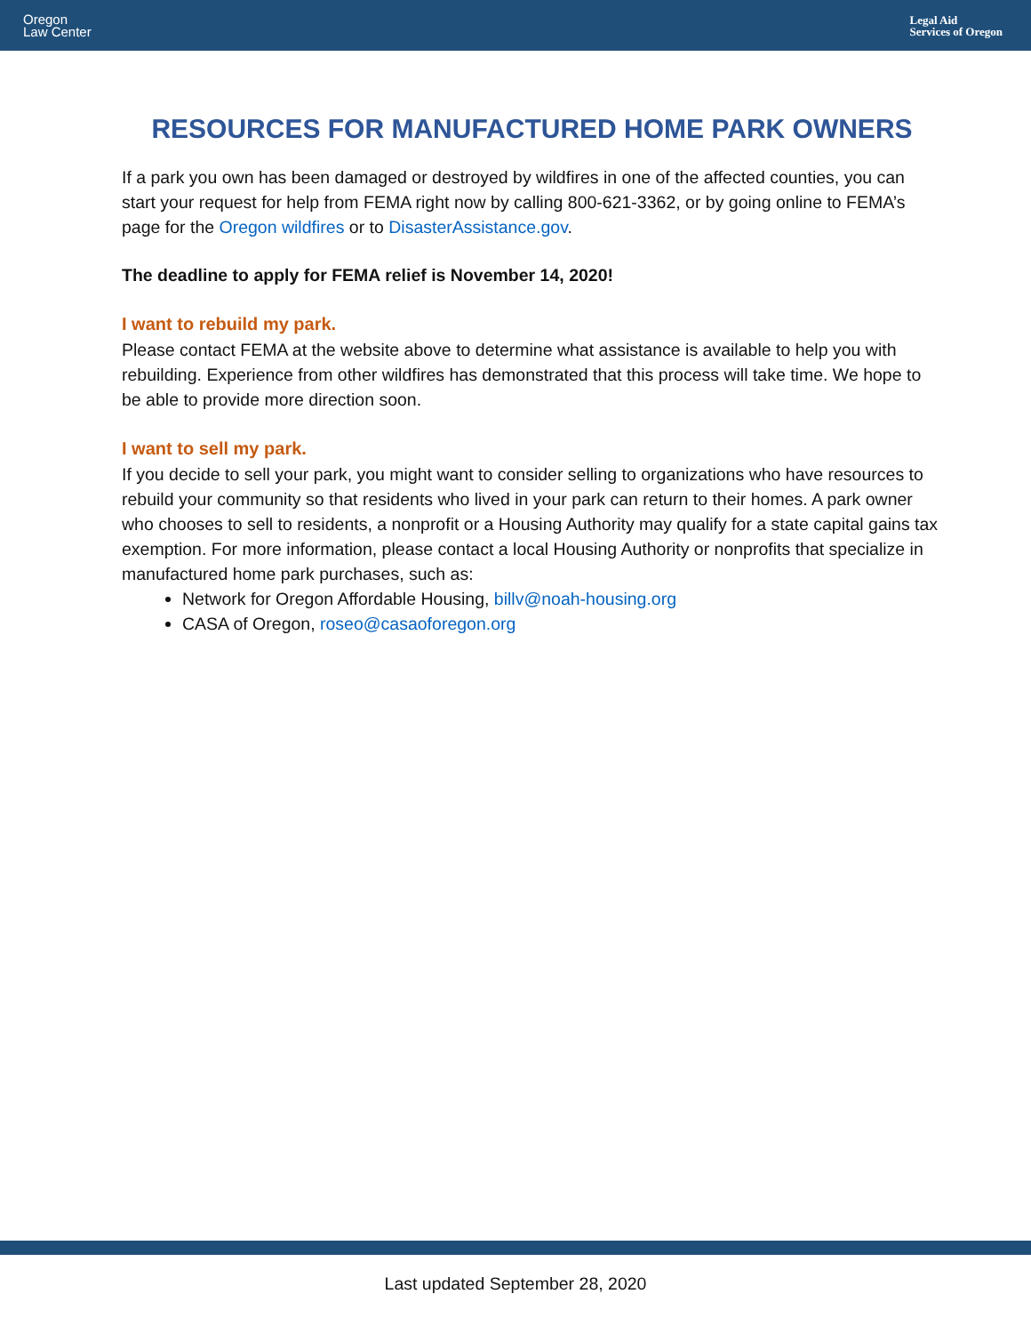Oregon
Law Center
Legal Aid
Services of Oregon
RESOURCES FOR MANUFACTURED HOME PARK OWNERS
If a park you own has been damaged or destroyed by wildfires in one of the affected counties, you can start your request for help from FEMA right now by calling 800-621-3362, or by going online to FEMA’s page for the Oregon wildfires or to DisasterAssistance.gov.
The deadline to apply for FEMA relief is November 14, 2020!
I want to rebuild my park.
Please contact FEMA at the website above to determine what assistance is available to help you with rebuilding. Experience from other wildfires has demonstrated that this process will take time. We hope to be able to provide more direction soon.
I want to sell my park.
If you decide to sell your park, you might want to consider selling to organizations who have resources to rebuild your community so that residents who lived in your park can return to their homes. A park owner who chooses to sell to residents, a nonprofit or a Housing Authority may qualify for a state capital gains tax exemption. For more information, please contact a local Housing Authority or nonprofits that specialize in manufactured home park purchases, such as:
Network for Oregon Affordable Housing, billv@noah-housing.org
CASA of Oregon, roseo@casaoforegon.org
Last updated September 28, 2020